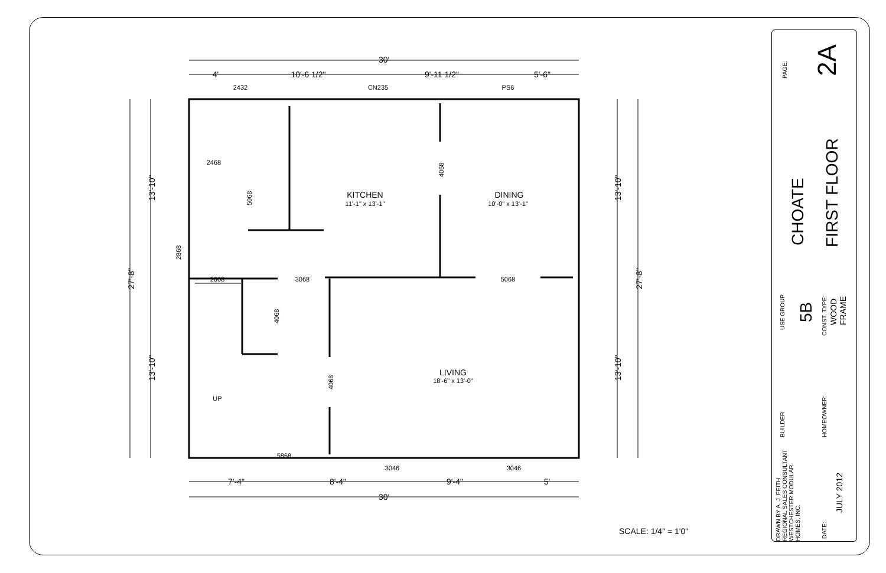30'
4'
10'-6 1/2"
9'-11 1/2"
5'-6"
7'-4"
8'-4"
9'-4"
5'
30'
KITCHEN
DINING
LIVING
2432
CN235
PS6
11'-1" x 13'-1"
10'-0" x 13'-1"
18'-6" x 13'-0"
2468
2668
3068
5068
5868
3046
3046
UP
13'-10"
13'-10"
27'-8"
13'-10"
13'-10"
27'-8"
2868
5068
4068
4068
4068
SCALE: 1/4" = 1'0"
PAGE: 2A
CHOATE FIRST FLOOR
USE GROUP 5B CONST. TYPE:
WOOD
FRAME
BUILDER: HOMEOWNER:
DRAWN BY A. J. FEITH
REGIONAL SALES CONSULTANT
WESTCHESTER MODULAR
HOMES, INC.
DATE:
JULY 2012